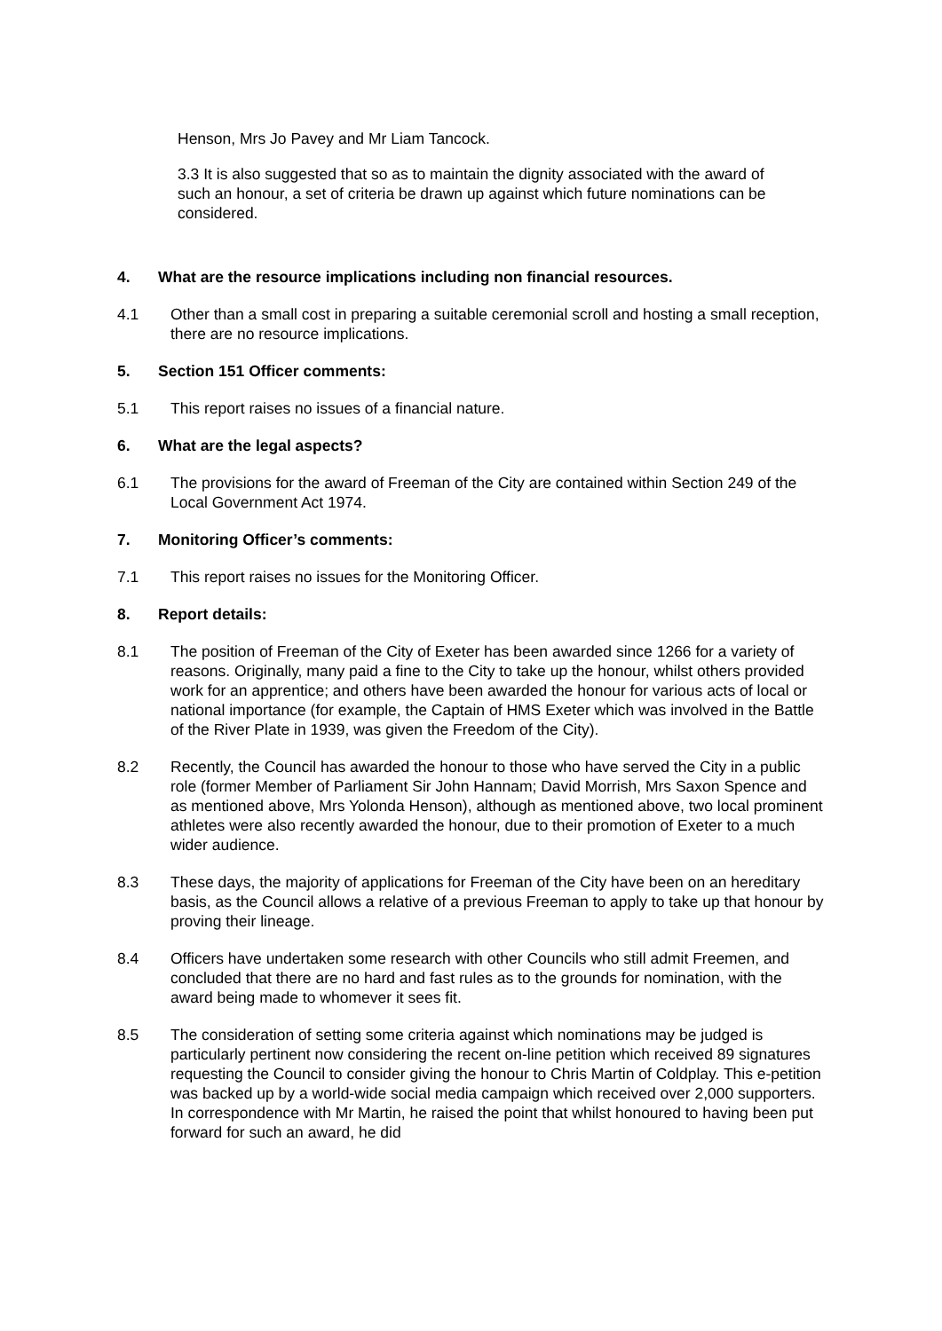Henson, Mrs Jo Pavey and Mr Liam Tancock.
3.3 It is also suggested that so as to maintain the dignity associated with the award of such an honour, a set of criteria be drawn up against which future nominations can be considered.
4. What are the resource implications including non financial resources.
4.1 Other than a small cost in preparing a suitable ceremonial scroll and hosting a small reception, there are no resource implications.
5. Section 151 Officer comments:
5.1 This report raises no issues of a financial nature.
6. What are the legal aspects?
6.1 The provisions for the award of Freeman of the City are contained within Section 249 of the Local Government Act 1974.
7. Monitoring Officer’s comments:
7.1 This report raises no issues for the Monitoring Officer.
8. Report details:
8.1 The position of Freeman of the City of Exeter has been awarded since 1266 for a variety of reasons. Originally, many paid a fine to the City to take up the honour, whilst others provided work for an apprentice; and others have been awarded the honour for various acts of local or national importance (for example, the Captain of HMS Exeter which was involved in the Battle of the River Plate in 1939, was given the Freedom of the City).
8.2 Recently, the Council has awarded the honour to those who have served the City in a public role (former Member of Parliament Sir John Hannam; David Morrish, Mrs Saxon Spence and as mentioned above, Mrs Yolonda Henson), although as mentioned above, two local prominent athletes were also recently awarded the honour, due to their promotion of Exeter to a much wider audience.
8.3 These days, the majority of applications for Freeman of the City have been on an hereditary basis, as the Council allows a relative of a previous Freeman to apply to take up that honour by proving their lineage.
8.4 Officers have undertaken some research with other Councils who still admit Freemen, and concluded that there are no hard and fast rules as to the grounds for nomination, with the award being made to whomever it sees fit.
8.5 The consideration of setting some criteria against which nominations may be judged is particularly pertinent now considering the recent on-line petition which received 89 signatures requesting the Council to consider giving the honour to Chris Martin of Coldplay. This e-petition was backed up by a world-wide social media campaign which received over 2,000 supporters. In correspondence with Mr Martin, he raised the point that whilst honoured to having been put forward for such an award, he did